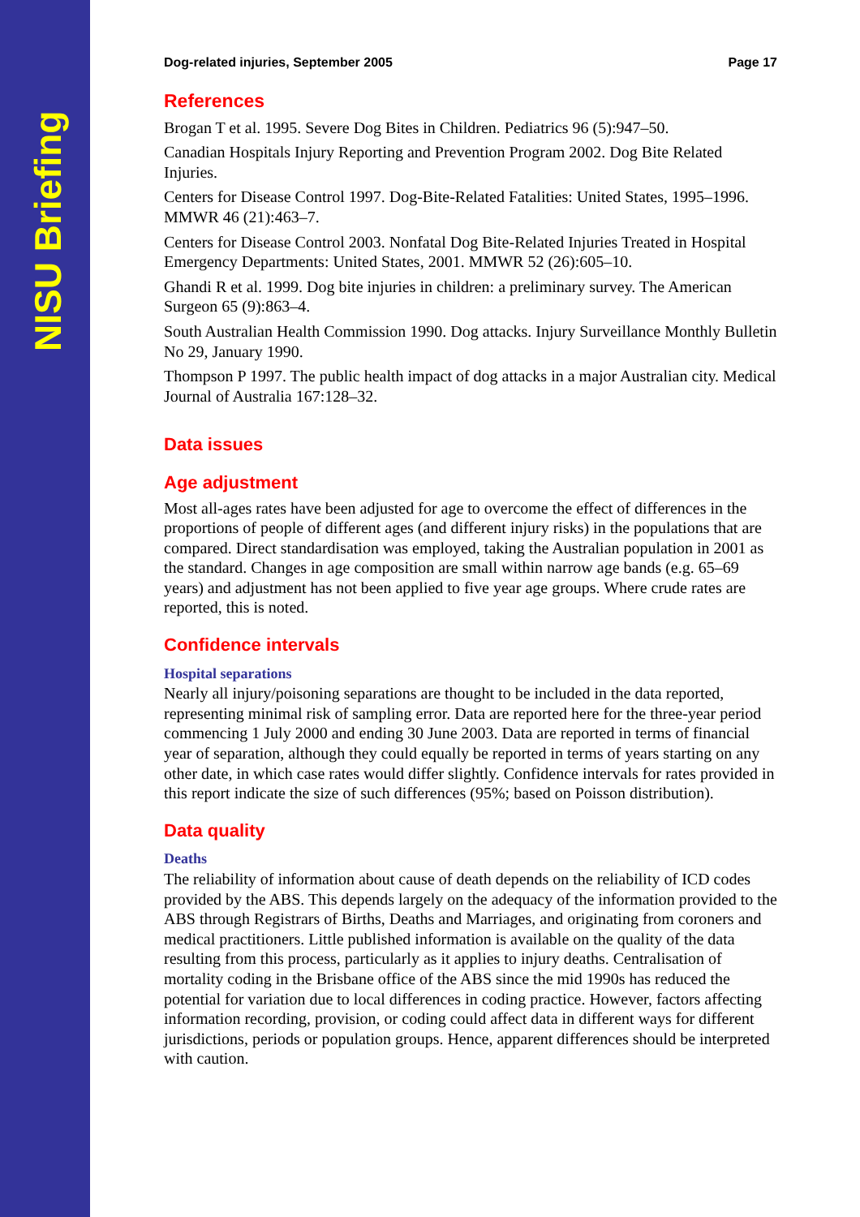NISU Briefing
Dog-related injuries, September 2005 Page 17
References
Brogan T et al. 1995. Severe Dog Bites in Children. Pediatrics 96 (5):947–50.
Canadian Hospitals Injury Reporting and Prevention Program 2002. Dog Bite Related Injuries.
Centers for Disease Control 1997. Dog-Bite-Related Fatalities: United States, 1995–1996. MMWR 46 (21):463–7.
Centers for Disease Control 2003. Nonfatal Dog Bite-Related Injuries Treated in Hospital Emergency Departments: United States, 2001. MMWR 52 (26):605–10.
Ghandi R et al. 1999. Dog bite injuries in children: a preliminary survey. The American Surgeon 65 (9):863–4.
South Australian Health Commission 1990. Dog attacks. Injury Surveillance Monthly Bulletin No 29, January 1990.
Thompson P 1997. The public health impact of dog attacks in a major Australian city. Medical Journal of Australia 167:128–32.
Data issues
Age adjustment
Most all-ages rates have been adjusted for age to overcome the effect of differences in the proportions of people of different ages (and different injury risks) in the populations that are compared. Direct standardisation was employed, taking the Australian population in 2001 as the standard. Changes in age composition are small within narrow age bands (e.g. 65–69 years) and adjustment has not been applied to five year age groups. Where crude rates are reported, this is noted.
Confidence intervals
Hospital separations
Nearly all injury/poisoning separations are thought to be included in the data reported, representing minimal risk of sampling error. Data are reported here for the three-year period commencing 1 July 2000 and ending 30 June 2003. Data are reported in terms of financial year of separation, although they could equally be reported in terms of years starting on any other date, in which case rates would differ slightly. Confidence intervals for rates provided in this report indicate the size of such differences (95%; based on Poisson distribution).
Data quality
Deaths
The reliability of information about cause of death depends on the reliability of ICD codes provided by the ABS. This depends largely on the adequacy of the information provided to the ABS through Registrars of Births, Deaths and Marriages, and originating from coroners and medical practitioners. Little published information is available on the quality of the data resulting from this process, particularly as it applies to injury deaths. Centralisation of mortality coding in the Brisbane office of the ABS since the mid 1990s has reduced the potential for variation due to local differences in coding practice. However, factors affecting information recording, provision, or coding could affect data in different ways for different jurisdictions, periods or population groups. Hence, apparent differences should be interpreted with caution.